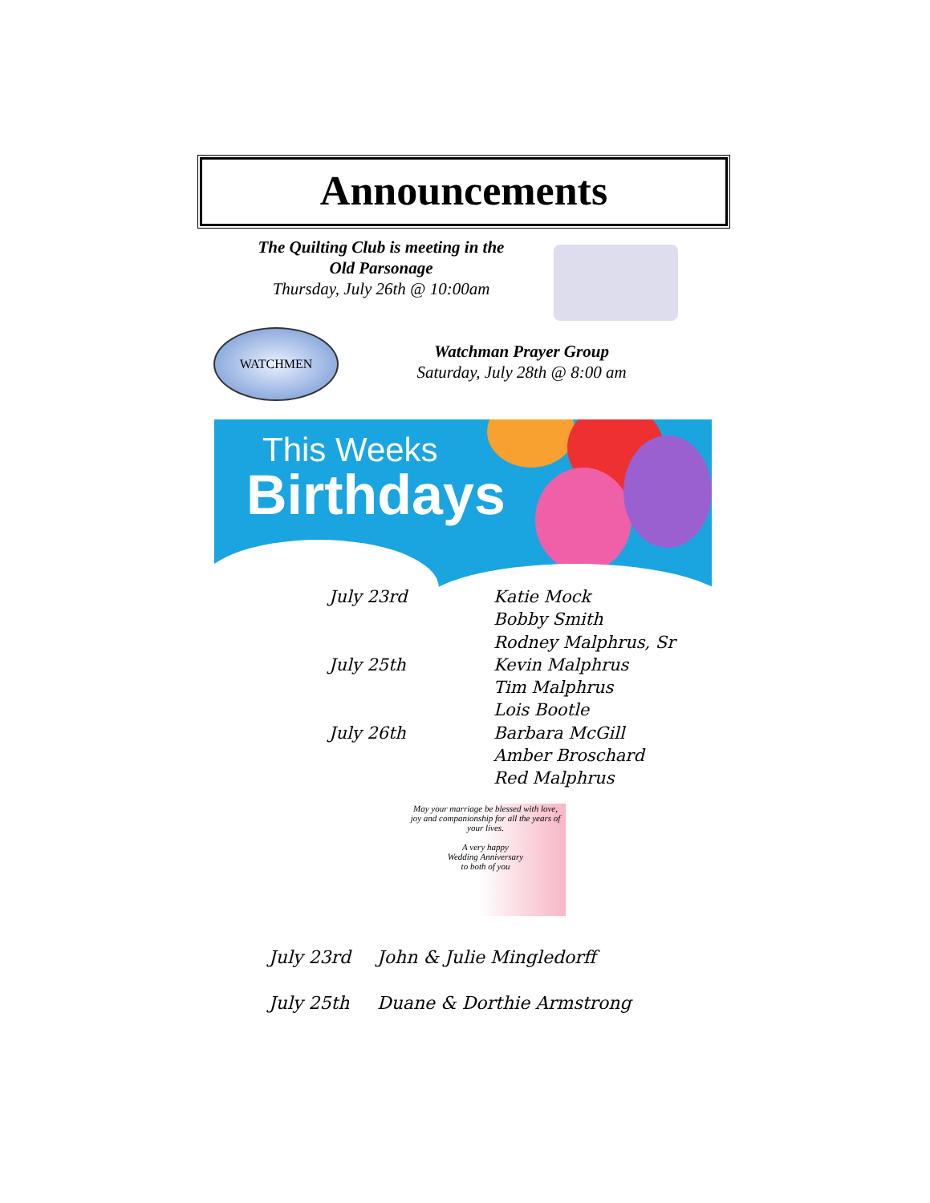Announcements
The Quilting Club is meeting in the
Old Parsonage
Thursday, July 26th @ 10:00am
WATCHMEN
Watchman Prayer Group
Saturday, July 28th @ 8:00 am
This Weeks
Birthdays
July 23rd Katie Mock
Bobby Smith
Rodney Malphrus, Sr
July 25th Kevin Malphrus
Tim Malphrus
Lois Bootle
July 26th Barbara McGill
Amber Broschard
Red Malphrus
May your marriage be blessed with love,
joy and companionship for all the years of your lives.
A very happy
Wedding Anniversary
to both of you
July 23rd John & Julie Mingledorff
July 25th Duane & Dorthie Armstrong